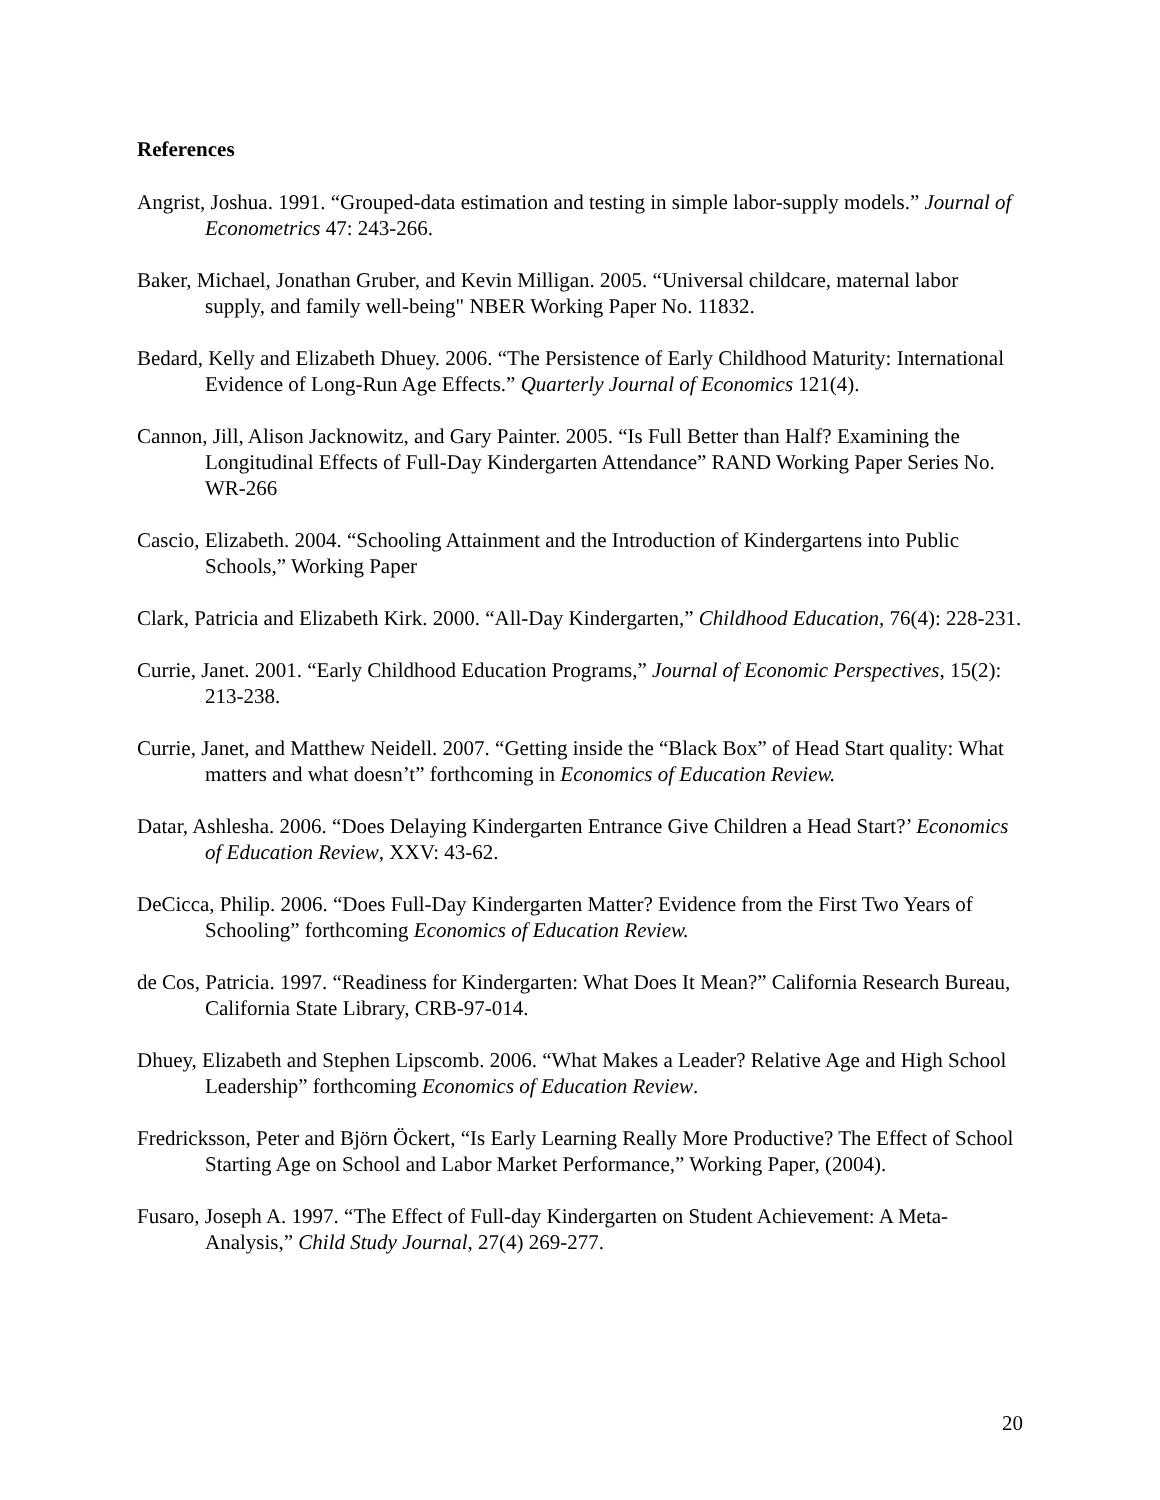References
Angrist, Joshua. 1991. “Grouped-data estimation and testing in simple labor-supply models.” Journal of Econometrics 47: 243-266.
Baker, Michael, Jonathan Gruber, and Kevin Milligan. 2005. “Universal childcare, maternal labor supply, and family well-being" NBER Working Paper No. 11832.
Bedard, Kelly and Elizabeth Dhuey. 2006. “The Persistence of Early Childhood Maturity: International Evidence of Long-Run Age Effects.” Quarterly Journal of Economics 121(4).
Cannon, Jill, Alison Jacknowitz, and Gary Painter. 2005. “Is Full Better than Half? Examining the Longitudinal Effects of Full-Day Kindergarten Attendance” RAND Working Paper Series No. WR-266
Cascio, Elizabeth. 2004. “Schooling Attainment and the Introduction of Kindergartens into Public Schools,” Working Paper
Clark, Patricia and Elizabeth Kirk. 2000. “All-Day Kindergarten,” Childhood Education, 76(4): 228-231.
Currie, Janet. 2001. “Early Childhood Education Programs,” Journal of Economic Perspectives, 15(2): 213-238.
Currie, Janet, and Matthew Neidell. 2007. “Getting inside the “Black Box” of Head Start quality: What matters and what doesn’t” forthcoming in Economics of Education Review.
Datar, Ashlesha. 2006. “Does Delaying Kindergarten Entrance Give Children a Head Start?’ Economics of Education Review, XXV: 43-62.
DeCicca, Philip. 2006. “Does Full-Day Kindergarten Matter? Evidence from the First Two Years of Schooling” forthcoming Economics of Education Review.
de Cos, Patricia. 1997. “Readiness for Kindergarten: What Does It Mean?” California Research Bureau, California State Library, CRB-97-014.
Dhuey, Elizabeth and Stephen Lipscomb. 2006. “What Makes a Leader? Relative Age and High School Leadership” forthcoming Economics of Education Review.
Fredricksson, Peter and Björn Öckert, “Is Early Learning Really More Productive? The Effect of School Starting Age on School and Labor Market Performance,” Working Paper, (2004).
Fusaro, Joseph A. 1997. “The Effect of Full-day Kindergarten on Student Achievement: A Meta-Analysis,” Child Study Journal, 27(4) 269-277.
20